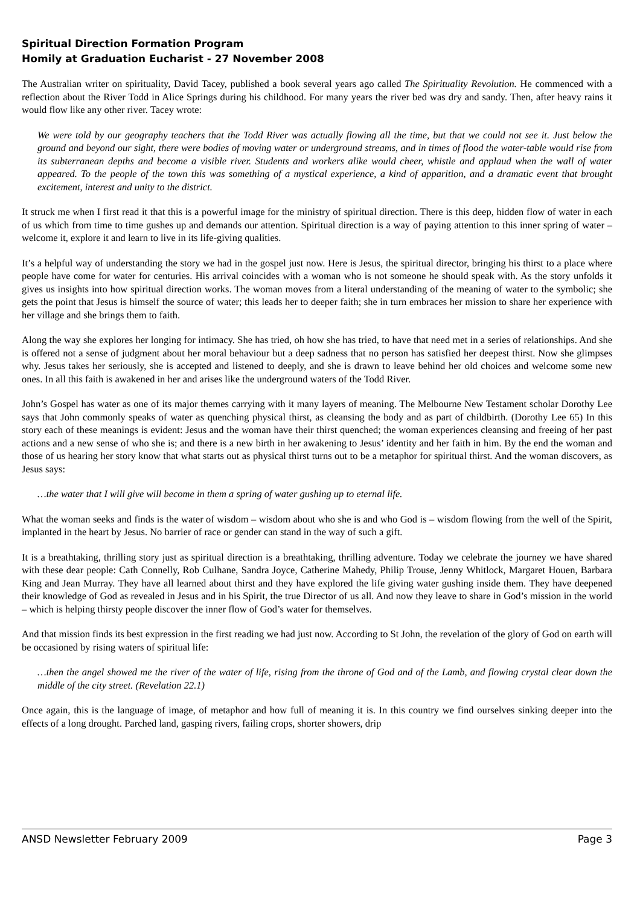Spiritual Direction Formation Program
Homily at Graduation Eucharist - 27 November 2008
The Australian writer on spirituality, David Tacey, published a book several years ago called The Spirituality Revolution. He commenced with a reflection about the River Todd in Alice Springs during his childhood. For many years the river bed was dry and sandy. Then, after heavy rains it would flow like any other river. Tacey wrote:
We were told by our geography teachers that the Todd River was actually flowing all the time, but that we could not see it. Just below the ground and beyond our sight, there were bodies of moving water or underground streams, and in times of flood the water-table would rise from its subterranean depths and become a visible river. Students and workers alike would cheer, whistle and applaud when the wall of water appeared. To the people of the town this was something of a mystical experience, a kind of apparition, and a dramatic event that brought excitement, interest and unity to the district.
It struck me when I first read it that this is a powerful image for the ministry of spiritual direction. There is this deep, hidden flow of water in each of us which from time to time gushes up and demands our attention. Spiritual direction is a way of paying attention to this inner spring of water – welcome it, explore it and learn to live in its life-giving qualities.
It’s a helpful way of understanding the story we had in the gospel just now. Here is Jesus, the spiritual director, bringing his thirst to a place where people have come for water for centuries. His arrival coincides with a woman who is not someone he should speak with. As the story unfolds it gives us insights into how spiritual direction works. The woman moves from a literal understanding of the meaning of water to the symbolic; she gets the point that Jesus is himself the source of water; this leads her to deeper faith; she in turn embraces her mission to share her experience with her village and she brings them to faith.
Along the way she explores her longing for intimacy. She has tried, oh how she has tried, to have that need met in a series of relationships. And she is offered not a sense of judgment about her moral behaviour but a deep sadness that no person has satisfied her deepest thirst. Now she glimpses why. Jesus takes her seriously, she is accepted and listened to deeply, and she is drawn to leave behind her old choices and welcome some new ones. In all this faith is awakened in her and arises like the underground waters of the Todd River.
John’s Gospel has water as one of its major themes carrying with it many layers of meaning. The Melbourne New Testament scholar Dorothy Lee says that John commonly speaks of water as quenching physical thirst, as cleansing the body and as part of childbirth. (Dorothy Lee 65) In this story each of these meanings is evident: Jesus and the woman have their thirst quenched; the woman experiences cleansing and freeing of her past actions and a new sense of who she is; and there is a new birth in her awakening to Jesus’ identity and her faith in him. By the end the woman and those of us hearing her story know that what starts out as physical thirst turns out to be a metaphor for spiritual thirst. And the woman discovers, as Jesus says:
…the water that I will give will become in them a spring of water gushing up to eternal life.
What the woman seeks and finds is the water of wisdom – wisdom about who she is and who God is – wisdom flowing from the well of the Spirit, implanted in the heart by Jesus. No barrier of race or gender can stand in the way of such a gift.
It is a breathtaking, thrilling story just as spiritual direction is a breathtaking, thrilling adventure. Today we celebrate the journey we have shared with these dear people: Cath Connelly, Rob Culhane, Sandra Joyce, Catherine Mahedy, Philip Trouse, Jenny Whitlock, Margaret Houen, Barbara King and Jean Murray. They have all learned about thirst and they have explored the life giving water gushing inside them. They have deepened their knowledge of God as revealed in Jesus and in his Spirit, the true Director of us all. And now they leave to share in God’s mission in the world – which is helping thirsty people discover the inner flow of God’s water for themselves.
And that mission finds its best expression in the first reading we had just now. According to St John, the revelation of the glory of God on earth will be occasioned by rising waters of spiritual life:
…then the angel showed me the river of the water of life, rising from the throne of God and of the Lamb, and flowing crystal clear down the middle of the city street. (Revelation 22.1)
Once again, this is the language of image, of metaphor and how full of meaning it is. In this country we find ourselves sinking deeper into the effects of a long drought. Parched land, gasping rivers, failing crops, shorter showers, drip
ANSD Newsletter February 2009 Page 3